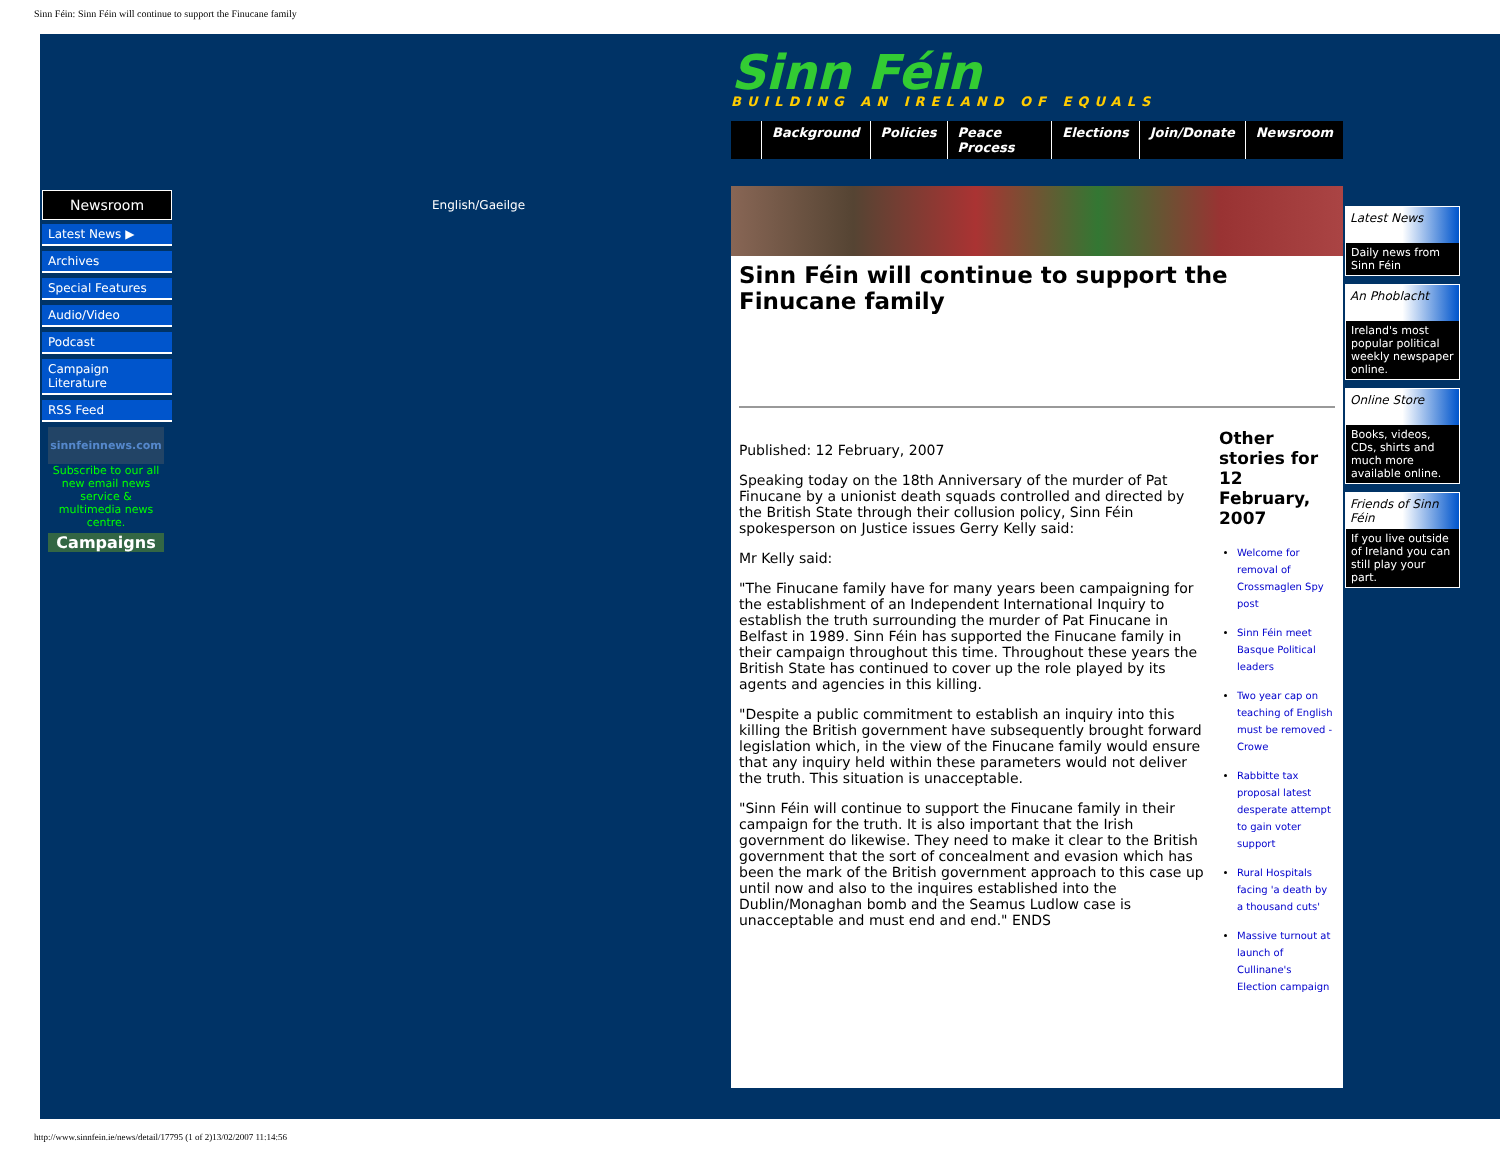Sinn Féin: Sinn Féin will continue to support the Finucane family
Newsroom
Latest News ▶
Archives
Special Features
Audio/Video
Podcast
Campaign Literature
RSS Feed
sinnfeinnews.com
Subscribe to our all new email news service & multimedia news centre.
Campaigns
English/Gaeilge
Sinn Féin
BUILDING AN IRELAND OF EQUALS
Background Policies Peace Process Elections Join/Donate Newsroom
Sinn Féin will continue to support the Finucane family
Published: 12 February, 2007
Speaking today on the 18th Anniversary of the murder of Pat Finucane by a unionist death squads controlled and directed by the British State through their collusion policy, Sinn Féin spokesperson on Justice issues Gerry Kelly said:
Mr Kelly said:
"The Finucane family have for many years been campaigning for the establishment of an Independent International Inquiry to establish the truth surrounding the murder of Pat Finucane in Belfast in 1989. Sinn Féin has supported the Finucane family in their campaign throughout this time. Throughout these years the British State has continued to cover up the role played by its agents and agencies in this killing.
"Despite a public commitment to establish an inquiry into this killing the British government have subsequently brought forward legislation which, in the view of the Finucane family would ensure that any inquiry held within these parameters would not deliver the truth. This situation is unacceptable.
"Sinn Féin will continue to support the Finucane family in their campaign for the truth. It is also important that the Irish government do likewise. They need to make it clear to the British government that the sort of concealment and evasion which has been the mark of the British government approach to this case up until now and also to the inquires established into the Dublin/Monaghan bomb and the Seamus Ludlow case is unacceptable and must end and end." ENDS
Other stories for 12 February, 2007
Welcome for removal of Crossmaglen Spy post
Sinn Féin meet Basque Political leaders
Two year cap on teaching of English must be removed - Crowe
Rabbitte tax proposal latest desperate attempt to gain voter support
Rural Hospitals facing 'a death by a thousand cuts'
Massive turnout at launch of Cullinane's Election campaign
Latest News
Daily news from Sinn Féin
An Phoblacht
Ireland's most popular political weekly newspaper online.
Online Store
Books, videos, CDs, shirts and much more available online.
Friends of Sinn Féin
If you live outside of Ireland you can still play your part.
http://www.sinnfein.ie/news/detail/17795 (1 of 2)13/02/2007 11:14:56